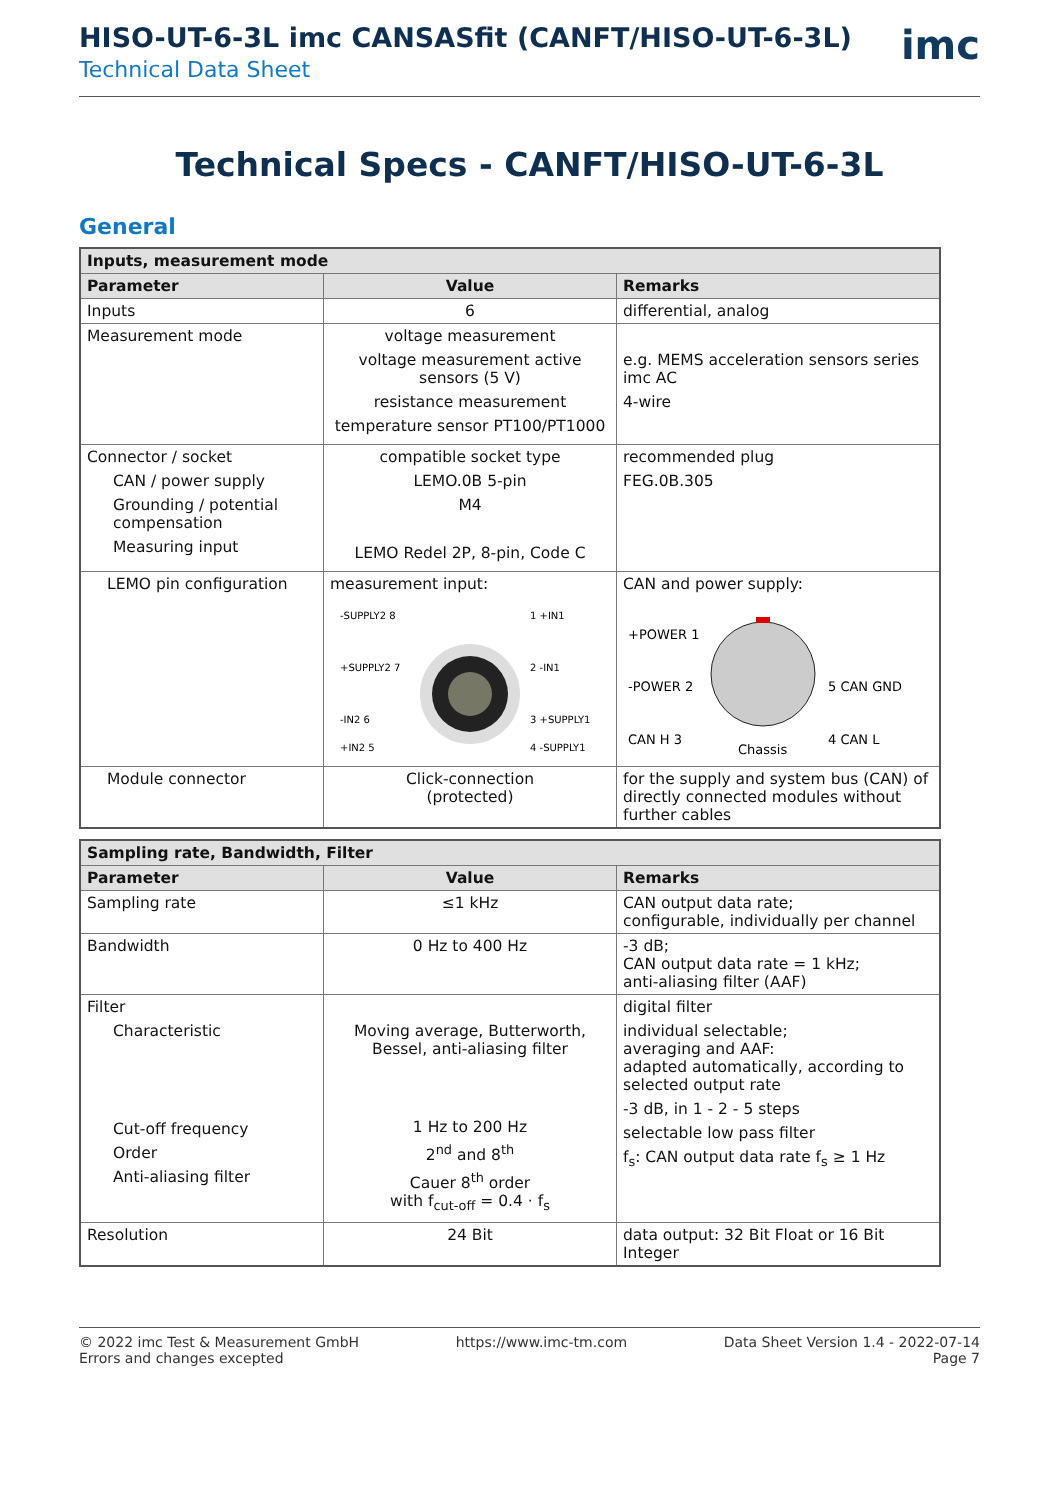HISO-UT-6-3L imc CANSASfit (CANFT/HISO-UT-6-3L)
Technical Data Sheet
imc
Technical Specs - CANFT/HISO-UT-6-3L
General
| Inputs, measurement mode | | |
| --- | --- | --- |
| Parameter | Value | Remarks |
| Inputs | 6 | differential, analog |
| Measurement mode | voltage measurement voltage measurement active sensors (5 V) resistance measurement temperature sensor PT100/PT1000 | e.g. MEMS acceleration sensors series imc AC 4-wire |
| Connector / socket CAN / power supply Grounding / potential compensation Measuring input | compatible socket type LEMO.0B 5-pin M4 LEMO Redel 2P, 8-pin, Code C | recommended plug FEG.0B.305 |
| LEMO pin configuration | measurement input: -SUPPLY2 8 1 +IN1 +SUPPLY2 7 2 -IN1 -IN2 6 3 +SUPPLY1 +IN2 5 4 -SUPPLY1 | CAN and power supply: +POWER 1 -POWER 2 5 CAN GND CAN H 3 4 CAN L Chassis |
| Module connector | Click-connection (protected) | for the supply and system bus (CAN) of directly connected modules without further cables |
| Sampling rate, Bandwidth, Filter | | |
| --- | --- | --- |
| Parameter | Value | Remarks |
| Sampling rate | ≤1 kHz | CAN output data rate; configurable, individually per channel |
| Bandwidth | 0 Hz to 400 Hz | -3 dB; CAN output data rate = 1 kHz; anti-aliasing filter (AAF) |
| Filter Characteristic Cut-off frequency Order Anti-aliasing filter | Moving average, Butterworth, Bessel, anti-aliasing filter 1 Hz to 200 Hz 2<sup>nd</sup> and 8<sup>th</sup> Cauer 8<sup>th</sup> order with f<sub>cut-off</sub> = 0.4 · f<sub>s</sub> | digital filter individual selectable; averaging and AAF: adapted automatically, according to selected output rate -3 dB, in 1 - 2 - 5 steps selectable low pass filter f<sub>s</sub>: CAN output data rate f<sub>s</sub> ≥ 1 Hz |
| Resolution | 24 Bit | data output: 32 Bit Float or 16 Bit Integer |
© 2022 imc Test & Measurement GmbH
Errors and changes excepted
https://www.imc-tm.com Data Sheet Version 1.4 - 2022-07-14
Page 7